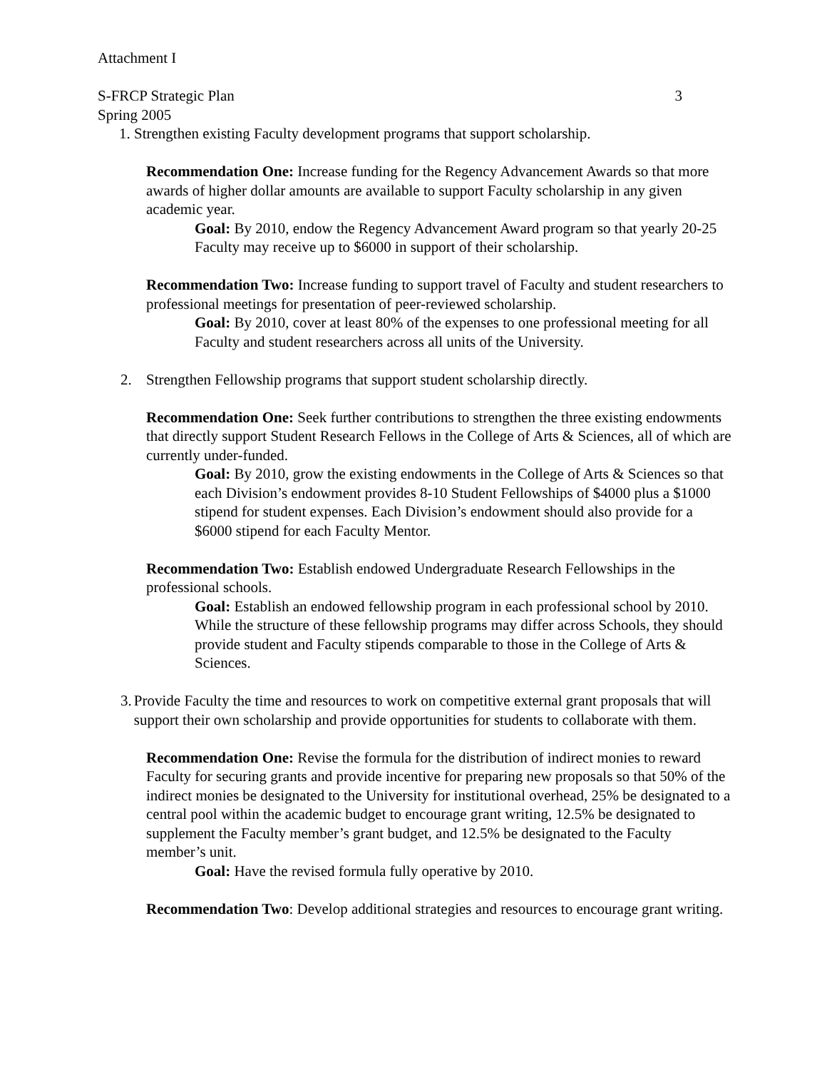Attachment I
S-FRCP Strategic Plan 3
Spring 2005
1. Strengthen existing Faculty development programs that support scholarship.
Recommendation One: Increase funding for the Regency Advancement Awards so that more awards of higher dollar amounts are available to support Faculty scholarship in any given academic year.
Goal: By 2010, endow the Regency Advancement Award program so that yearly 20-25 Faculty may receive up to $6000 in support of their scholarship.
Recommendation Two: Increase funding to support travel of Faculty and student researchers to professional meetings for presentation of peer-reviewed scholarship.
Goal: By 2010, cover at least 80% of the expenses to one professional meeting for all Faculty and student researchers across all units of the University.
2. Strengthen Fellowship programs that support student scholarship directly.
Recommendation One: Seek further contributions to strengthen the three existing endowments that directly support Student Research Fellows in the College of Arts & Sciences, all of which are currently under-funded.
Goal: By 2010, grow the existing endowments in the College of Arts & Sciences so that each Division’s endowment provides 8-10 Student Fellowships of $4000 plus a $1000 stipend for student expenses. Each Division’s endowment should also provide for a $6000 stipend for each Faculty Mentor.
Recommendation Two: Establish endowed Undergraduate Research Fellowships in the professional schools.
Goal: Establish an endowed fellowship program in each professional school by 2010. While the structure of these fellowship programs may differ across Schools, they should provide student and Faculty stipends comparable to those in the College of Arts & Sciences.
3. Provide Faculty the time and resources to work on competitive external grant proposals that will support their own scholarship and provide opportunities for students to collaborate with them.
Recommendation One: Revise the formula for the distribution of indirect monies to reward Faculty for securing grants and provide incentive for preparing new proposals so that 50% of the indirect monies be designated to the University for institutional overhead, 25% be designated to a central pool within the academic budget to encourage grant writing, 12.5% be designated to supplement the Faculty member’s grant budget, and 12.5% be designated to the Faculty member’s unit.
Goal: Have the revised formula fully operative by 2010.
Recommendation Two: Develop additional strategies and resources to encourage grant writing.